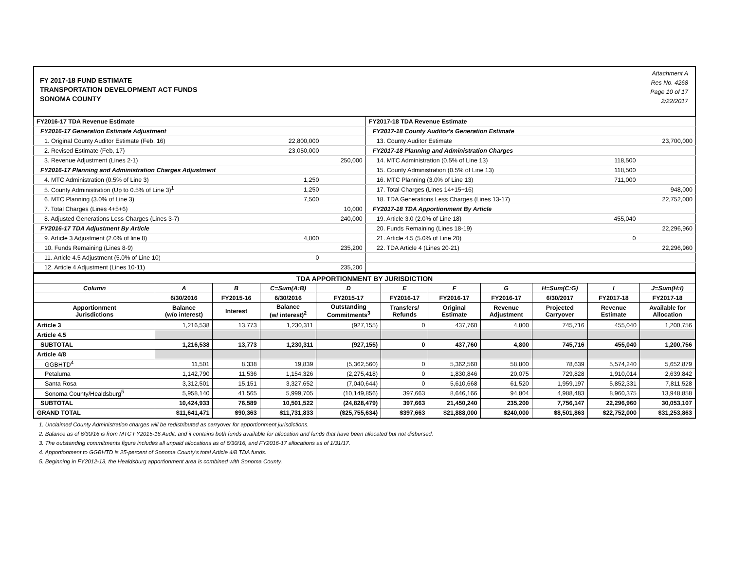FY 2017-18 FUND ESTIMATE
TRANSPORTATION DEVELOPMENT ACT FUNDS
SONOMA COUNTY
Attachment A
Res No. 4268
Page 10 of 17
2/22/2017
| FY2016-17 TDA Revenue Estimate | | | FY2017-18 TDA Revenue Estimate | | |
| FY2016-17 Generation Estimate Adjustment | | | FY2017-18 County Auditor's Generation Estimate | | |
| 1. Original County Auditor Estimate (Feb, 16) | 22,800,000 | | 13. County Auditor Estimate | | 23,700,000 |
| 2. Revised Estimate (Feb, 17) | 23,050,000 | | FY2017-18 Planning and Administration Charges | | |
| 3. Revenue Adjustment (Lines 2-1) | | 250,000 | 14. MTC Administration (0.5% of Line 13) | 118,500 | |
| FY2016-17 Planning and Administration Charges Adjustment | | | 15. County Administration (0.5% of Line 13) | 118,500 | |
| 4. MTC Administration (0.5% of Line 3) | 1,250 | | 16. MTC Planning (3.0% of Line 13) | 711,000 | |
| 5. County Administration (Up to 0.5% of Line 3)<sup>1</sup> | 1,250 | | 17. Total Charges (Lines 14+15+16) | | 948,000 |
| 6. MTC Planning (3.0% of Line 3) | 7,500 | | 18. TDA Generations Less Charges (Lines 13-17) | | 22,752,000 |
| 7. Total Charges (Lines 4+5+6) | | 10,000 | FY2017-18 TDA Apportionment By Article | | |
| 8. Adjusted Generations Less Charges (Lines 3-7) | | 240,000 | 19. Article 3.0 (2.0% of Line 18) | 455,040 | |
| FY2016-17 TDA Adjustment By Article | | | 20. Funds Remaining (Lines 18-19) | | 22,296,960 |
| 9. Article 3 Adjustment (2.0% of line 8) | 4,800 | | 21. Article 4.5 (5.0% of Line 20) | 0 | |
| 10. Funds Remaining (Lines 8-9) | | 235,200 | 22. TDA Article 4 (Lines 20-21) | | 22,296,960 |
| 11. Article 4.5 Adjustment (5.0% of Line 10) | 0 | | | | |
| 12. Article 4 Adjustment (Lines 10-11) | | 235,200 | | | |
| TDA APPORTIONMENT BY JURISDICTION | | | | | | | | | | |
| --- | --- | --- | --- | --- | --- | --- | --- | --- | --- | --- |
| Column | A | B | C=Sum(A:B) | D | E | F | G | H=Sum(C:G) | I | J=Sum(H:I) |
| | 6/30/2016 | FY2015-16 | 6/30/2016 | FY2015-17 | FY2016-17 | FY2016-17 | FY2016-17 | 6/30/2017 | FY2017-18 | FY2017-18 |
| Apportionment Jurisdictions | Balance (w/o interest) | Interest | Balance (w/ interest)<sup>2</sup> | Outstanding Commitments<sup>3</sup> | Transfers/ Refunds | Original Estimate | Revenue Adjustment | Projected Carryover | Revenue Estimate | Available for Allocation |
| Article 3 | 1,216,538 | 13,773 | 1,230,311 | (927,155) | 0 | 437,760 | 4,800 | 745,716 | 455,040 | 1,200,756 |
| Article 4.5 | | | | | | | | | | |
| SUBTOTAL | 1,216,538 | 13,773 | 1,230,311 | (927,155) | 0 | 437,760 | 4,800 | 745,716 | 455,040 | 1,200,756 |
| Article 4/8 | | | | | | | | | | |
| GGBHTD<sup>4</sup> | 11,501 | 8,338 | 19,839 | (5,362,560) | 0 | 5,362,560 | 58,800 | 78,639 | 5,574,240 | 5,652,879 |
| Petaluma | 1,142,790 | 11,536 | 1,154,326 | (2,275,418) | 0 | 1,830,846 | 20,075 | 729,828 | 1,910,014 | 2,639,842 |
| Santa Rosa | 3,312,501 | 15,151 | 3,327,652 | (7,040,644) | 0 | 5,610,668 | 61,520 | 1,959,197 | 5,852,331 | 7,811,528 |
| Sonoma County/Healdsburg<sup>5</sup> | 5,958,140 | 41,565 | 5,999,705 | (10,149,856) | 397,663 | 8,646,166 | 94,804 | 4,988,483 | 8,960,375 | 13,948,858 |
| SUBTOTAL | 10,424,933 | 76,589 | 10,501,522 | (24,828,479) | 397,663 | 21,450,240 | 235,200 | 7,756,147 | 22,296,960 | 30,053,107 |
| GRAND TOTAL | $11,641,471 | $90,363 | $11,731,833 | ($25,755,634) | $397,663 | $21,888,000 | $240,000 | $8,501,863 | $22,752,000 | $31,253,863 |
1. Unclaimed County Administration charges will be redistributed as carryover for apportionment jurisdictions.
2. Balance as of 6/30/16 is from MTC FY2015-16 Audit, and it contains both funds available for allocation and funds that have been allocated but not disbursed.
3. The outstanding commitments figure includes all unpaid allocations as of 6/30/16, and FY2016-17 allocations as of 1/31/17.
4. Apportionment to GGBHTD is 25-percent of Sonoma County's total Article 4/8 TDA funds.
5. Beginning in FY2012-13, the Healdsburg apportionment area is combined with Sonoma County.